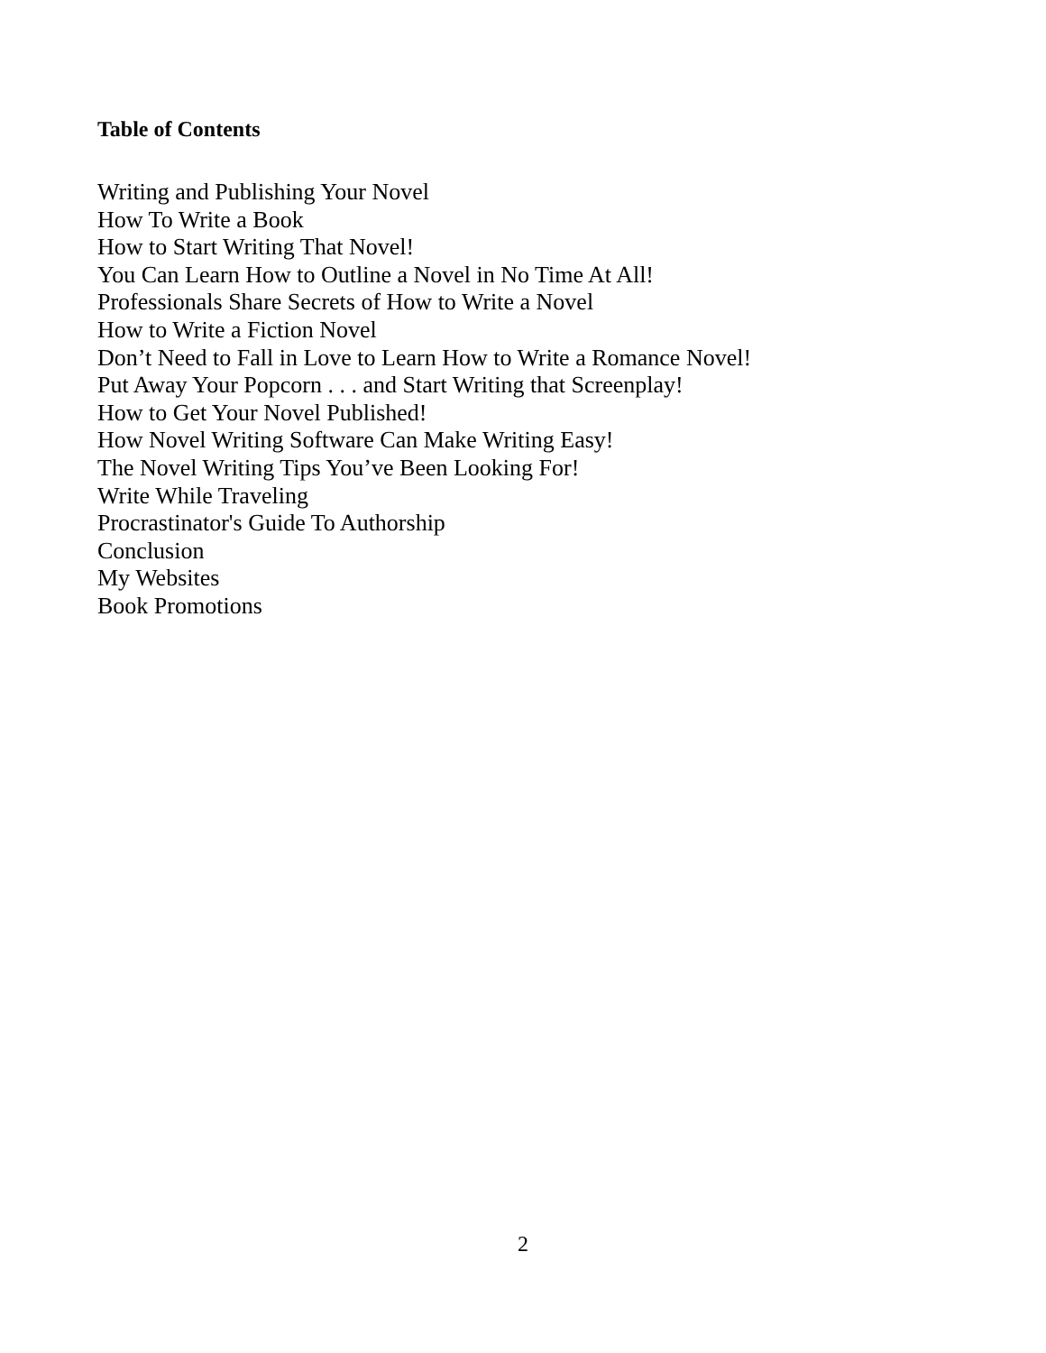Table of Contents
Writing and Publishing Your Novel
How To Write a Book
How to Start Writing That Novel!
You Can Learn How to Outline a Novel in No Time At All!
Professionals Share Secrets of How to Write a Novel
How to Write a Fiction Novel
Don’t Need to Fall in Love to Learn How to Write a Romance Novel!
Put Away Your Popcorn . . . and Start Writing that Screenplay!
How to Get Your Novel Published!
How Novel Writing Software Can Make Writing Easy!
The Novel Writing Tips You’ve Been Looking For!
Write While Traveling
Procrastinator's Guide To Authorship
Conclusion
My Websites
Book Promotions
2